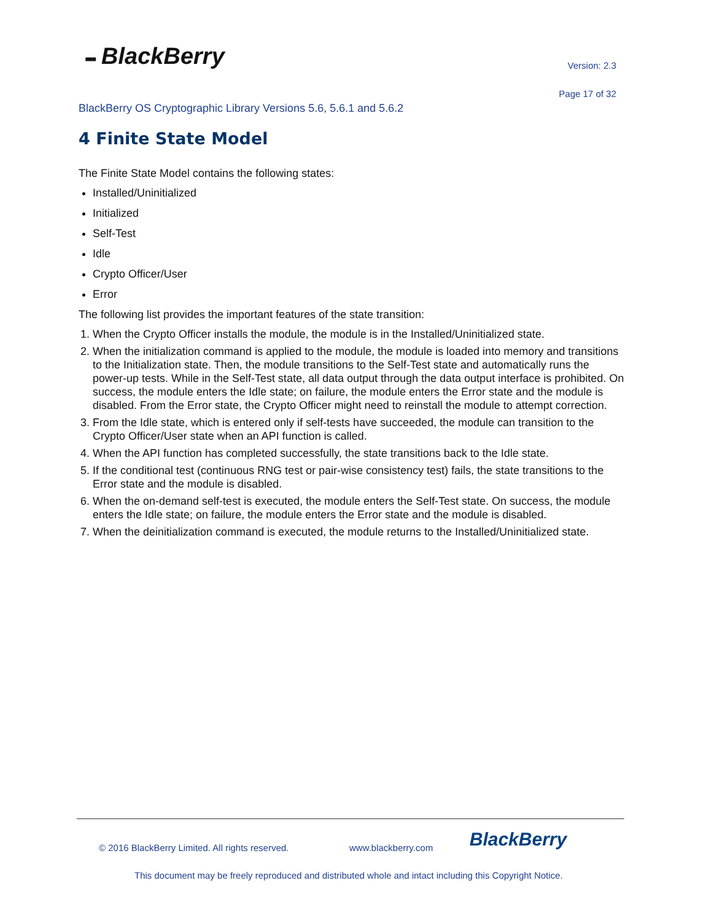▪▪▪ BlackBerry Version: 2.3
Page 17 of 32
BlackBerry OS Cryptographic Library Versions 5.6, 5.6.1 and 5.6.2
4 Finite State Model
The Finite State Model contains the following states:
Installed/Uninitialized
Initialized
Self-Test
Idle
Crypto Officer/User
Error
The following list provides the important features of the state transition:
1. When the Crypto Officer installs the module, the module is in the Installed/Uninitialized state.
2. When the initialization command is applied to the module, the module is loaded into memory and transitions to the Initialization state. Then, the module transitions to the Self-Test state and automatically runs the power-up tests. While in the Self-Test state, all data output through the data output interface is prohibited. On success, the module enters the Idle state; on failure, the module enters the Error state and the module is disabled. From the Error state, the Crypto Officer might need to reinstall the module to attempt correction.
3. From the Idle state, which is entered only if self-tests have succeeded, the module can transition to the Crypto Officer/User state when an API function is called.
4. When the API function has completed successfully, the state transitions back to the Idle state.
5. If the conditional test (continuous RNG test or pair-wise consistency test) fails, the state transitions to the Error state and the module is disabled.
6. When the on-demand self-test is executed, the module enters the Self-Test state. On success, the module enters the Idle state; on failure, the module enters the Error state and the module is disabled.
7. When the deinitialization command is executed, the module returns to the Installed/Uninitialized state.
© 2016 BlackBerry Limited. All rights reserved.
www.blackberry.com BlackBerry
This document may be freely reproduced and distributed whole and intact including this Copyright Notice.